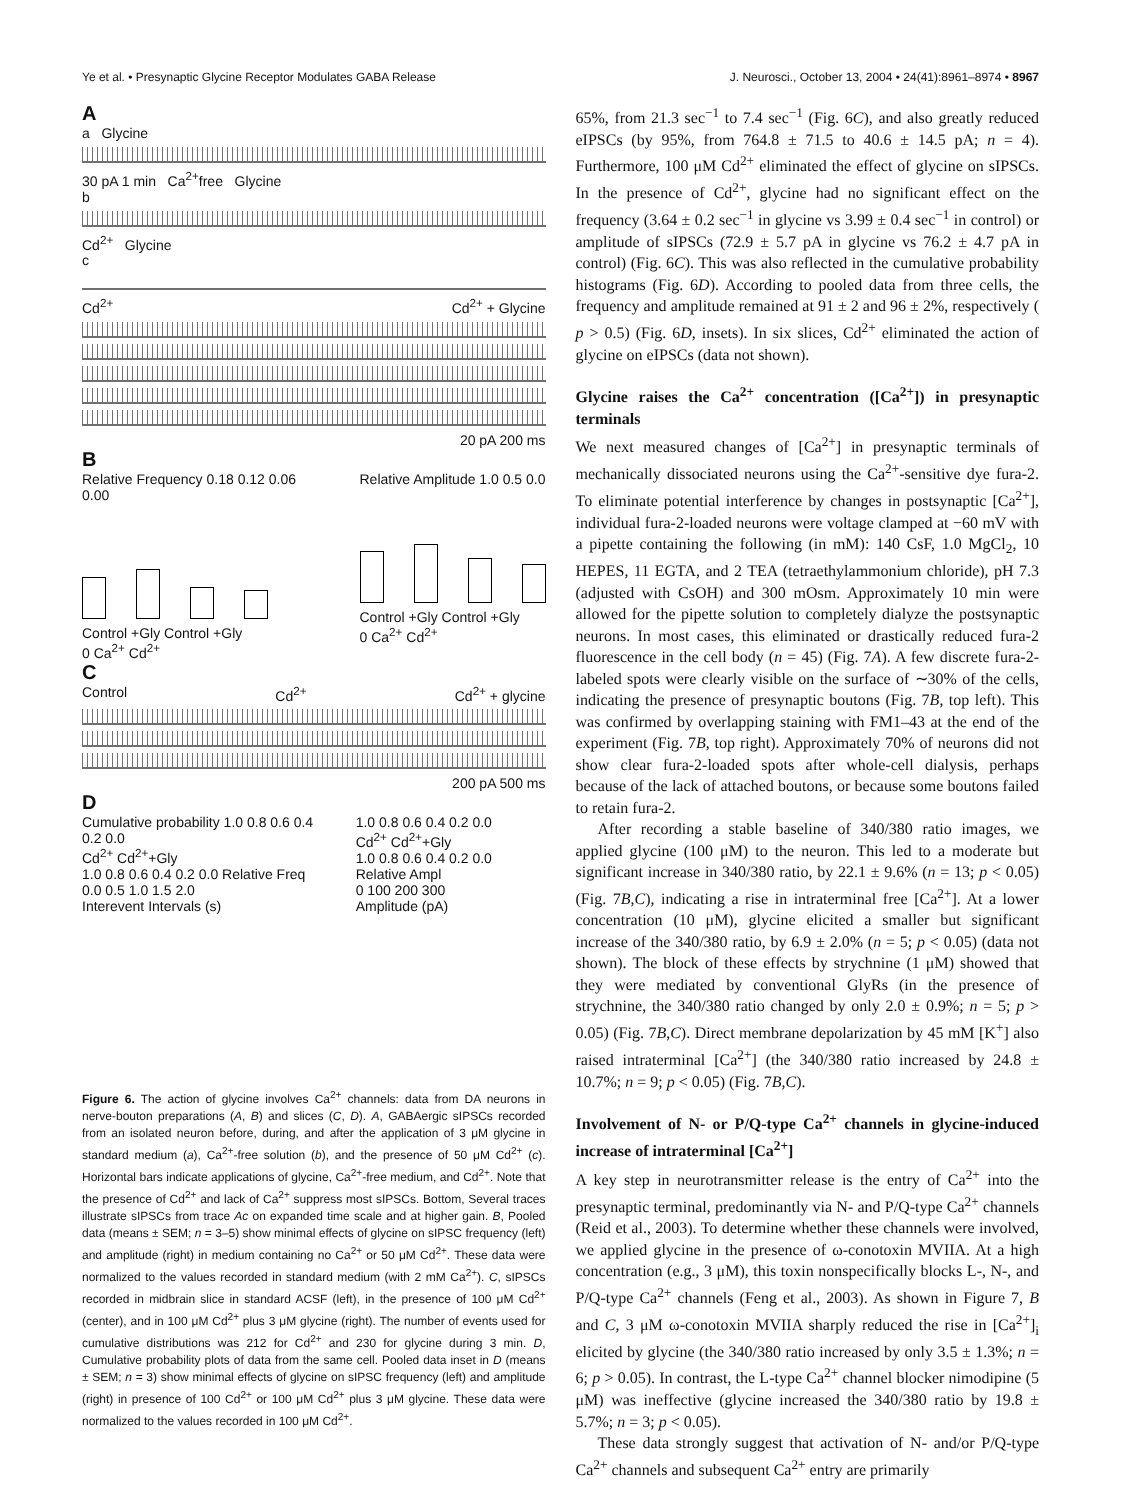Ye et al. • Presynaptic Glycine Receptor Modulates GABA Release J. Neurosci., October 13, 2004 • 24(41):8961–8974 • 8967
A
a Glycine
30 pA 1 min Ca<sup>2+</sup>free Glycine
b
Cd<sup>2+</sup> Glycine
c
Cd<sup>2+</sup> Cd<sup>2+</sup> + Glycine
20 pA 200 ms
B
Relative Frequency 0.18 0.12 0.06 0.00
Control +Gly Control +Gly
0 Ca<sup>2+</sup> Cd<sup>2+</sup>
Relative Amplitude 1.0 0.5 0.0
Control +Gly Control +Gly
0 Ca<sup>2+</sup> Cd<sup>2+</sup>
C
Control Cd<sup>2+</sup> Cd<sup>2+</sup> + glycine
200 pA 500 ms
D
Cumulative probability 1.0 0.8 0.6 0.4 0.2 0.0
Cd<sup>2+</sup> Cd<sup>2+</sup>+Gly
1.0 0.8 0.6 0.4 0.2 0.0 Relative Freq
0.0 0.5 1.0 1.5 2.0
Interevent Intervals (s)
1.0 0.8 0.6 0.4 0.2 0.0
Cd<sup>2+</sup> Cd<sup>2+</sup>+Gly
1.0 0.8 0.6 0.4 0.2 0.0 Relative Ampl
0 100 200 300
Amplitude (pA)
Figure 6. The action of glycine involves Ca<sup>2+</sup> channels: data from DA neurons in nerve-bouton preparations (A, B) and slices (C, D). A, GABAergic sIPSCs recorded from an isolated neuron before, during, and after the application of 3 μM glycine in standard medium (a), Ca<sup>2+</sup>-free solution (b), and the presence of 50 μM Cd<sup>2+</sup> (c). Horizontal bars indicate applications of glycine, Ca<sup>2+</sup>-free medium, and Cd<sup>2+</sup>. Note that the presence of Cd<sup>2+</sup> and lack of Ca<sup>2+</sup> suppress most sIPSCs. Bottom, Several traces illustrate sIPSCs from trace Ac on expanded time scale and at higher gain. B, Pooled data (means ± SEM; n = 3–5) show minimal effects of glycine on sIPSC frequency (left) and amplitude (right) in medium containing no Ca<sup>2+</sup> or 50 μM Cd<sup>2+</sup>. These data were normalized to the values recorded in standard medium (with 2 mM Ca<sup>2+</sup>). C, sIPSCs recorded in midbrain slice in standard ACSF (left), in the presence of 100 μM Cd<sup>2+</sup> (center), and in 100 μM Cd<sup>2+</sup> plus 3 μM glycine (right). The number of events used for cumulative distributions was 212 for Cd<sup>2+</sup> and 230 for glycine during 3 min. D, Cumulative probability plots of data from the same cell. Pooled data inset in D (means ± SEM; n = 3) show minimal effects of glycine on sIPSC frequency (left) and amplitude (right) in presence of 100 Cd<sup>2+</sup> or 100 μM Cd<sup>2+</sup> plus 3 μM glycine. These data were normalized to the values recorded in 100 μM Cd<sup>2+</sup>.
65%, from 21.3 sec<sup>−1</sup> to 7.4 sec<sup>−1</sup> (Fig. 6C), and also greatly reduced eIPSCs (by 95%, from 764.8 ± 71.5 to 40.6 ± 14.5 pA; n = 4). Furthermore, 100 μM Cd<sup>2+</sup> eliminated the effect of glycine on sIPSCs. In the presence of Cd<sup>2+</sup>, glycine had no significant effect on the frequency (3.64 ± 0.2 sec<sup>−1</sup> in glycine vs 3.99 ± 0.4 sec<sup>−1</sup> in control) or amplitude of sIPSCs (72.9 ± 5.7 pA in glycine vs 76.2 ± 4.7 pA in control) (Fig. 6C). This was also reflected in the cumulative probability histograms (Fig. 6D). According to pooled data from three cells, the frequency and amplitude remained at 91 ± 2 and 96 ± 2%, respectively ( p > 0.5) (Fig. 6D, insets). In six slices, Cd<sup>2+</sup> eliminated the action of glycine on eIPSCs (data not shown).
Glycine raises the Ca<sup>2+</sup> concentration ([Ca<sup>2+</sup>]) in presynaptic terminals
We next measured changes of [Ca<sup>2+</sup>] in presynaptic terminals of mechanically dissociated neurons using the Ca<sup>2+</sup>-sensitive dye fura-2. To eliminate potential interference by changes in postsynaptic [Ca<sup>2+</sup>], individual fura-2-loaded neurons were voltage clamped at −60 mV with a pipette containing the following (in mM): 140 CsF, 1.0 MgCl<sub>2</sub>, 10 HEPES, 11 EGTA, and 2 TEA (tetraethylammonium chloride), pH 7.3 (adjusted with CsOH) and 300 mOsm. Approximately 10 min were allowed for the pipette solution to completely dialyze the postsynaptic neurons. In most cases, this eliminated or drastically reduced fura-2 fluorescence in the cell body (n = 45) (Fig. 7A). A few discrete fura-2-labeled spots were clearly visible on the surface of ∼30% of the cells, indicating the presence of presynaptic boutons (Fig. 7B, top left). This was confirmed by overlapping staining with FM1–43 at the end of the experiment (Fig. 7B, top right). Approximately 70% of neurons did not show clear fura-2-loaded spots after whole-cell dialysis, perhaps because of the lack of attached boutons, or because some boutons failed to retain fura-2.
After recording a stable baseline of 340/380 ratio images, we applied glycine (100 μM) to the neuron. This led to a moderate but significant increase in 340/380 ratio, by 22.1 ± 9.6% (n = 13; p < 0.05) (Fig. 7B,C), indicating a rise in intraterminal free [Ca<sup>2+</sup>]. At a lower concentration (10 μM), glycine elicited a smaller but significant increase of the 340/380 ratio, by 6.9 ± 2.0% (n = 5; p < 0.05) (data not shown). The block of these effects by strychnine (1 μM) showed that they were mediated by conventional GlyRs (in the presence of strychnine, the 340/380 ratio changed by only 2.0 ± 0.9%; n = 5; p > 0.05) (Fig. 7B,C). Direct membrane depolarization by 45 mM [K<sup>+</sup>] also raised intraterminal [Ca<sup>2+</sup>] (the 340/380 ratio increased by 24.8 ± 10.7%; n = 9; p < 0.05) (Fig. 7B,C).
Involvement of N- or P/Q-type Ca<sup>2+</sup> channels in glycine-induced increase of intraterminal [Ca<sup>2+</sup>]
A key step in neurotransmitter release is the entry of Ca<sup>2+</sup> into the presynaptic terminal, predominantly via N- and P/Q-type Ca<sup>2+</sup> channels (Reid et al., 2003). To determine whether these channels were involved, we applied glycine in the presence of ω-conotoxin MVIIA. At a high concentration (e.g., 3 μM), this toxin nonspecifically blocks L-, N-, and P/Q-type Ca<sup>2+</sup> channels (Feng et al., 2003). As shown in Figure 7, B and C, 3 μM ω-conotoxin MVIIA sharply reduced the rise in [Ca<sup>2+</sup>]<sub>i</sub> elicited by glycine (the 340/380 ratio increased by only 3.5 ± 1.3%; n = 6; p > 0.05). In contrast, the L-type Ca<sup>2+</sup> channel blocker nimodipine (5 μM) was ineffective (glycine increased the 340/380 ratio by 19.8 ± 5.7%; n = 3; p < 0.05).
These data strongly suggest that activation of N- and/or P/Q-type Ca<sup>2+</sup> channels and subsequent Ca<sup>2+</sup> entry are primarily